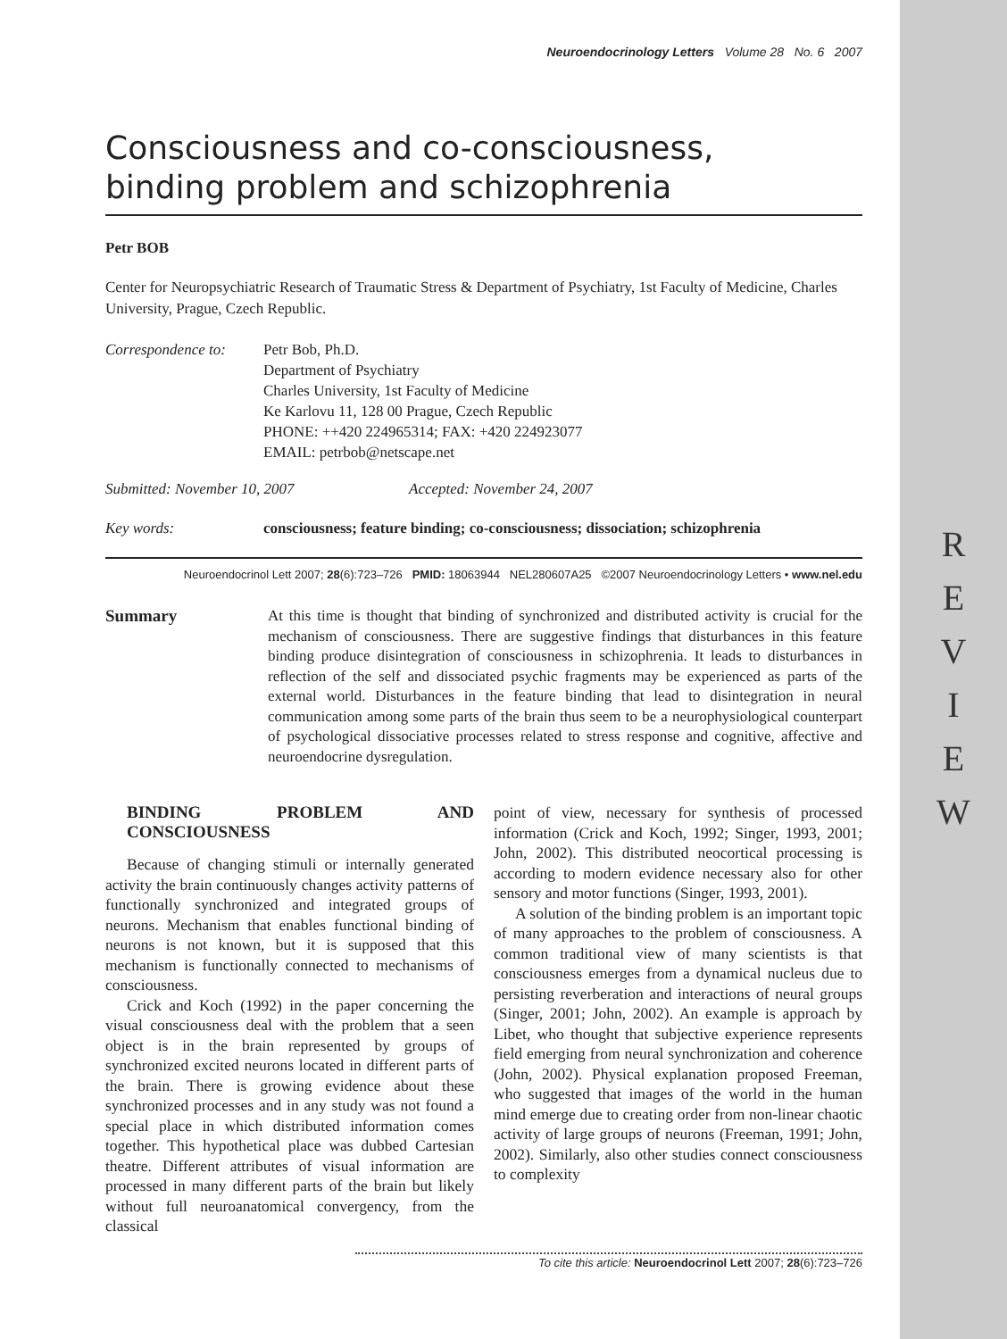R E V I E W
Neuroendocrinology Letters Volume 28 No. 6 2007
Consciousness and co-consciousness,
binding problem and schizophrenia
Petr BOB
Center for Neuropsychiatric Research of Traumatic Stress & Department of Psychiatry, 1st Faculty of Medicine, Charles University, Prague, Czech Republic.
Correspondence to:
Petr Bob, Ph.D.
Department of Psychiatry
Charles University, 1st Faculty of Medicine
Ke Karlovu 11, 128 00 Prague, Czech Republic
PHONE: ++420 224965314; FAX: +420 224923077
EMAIL: petrbob@netscape.net
Submitted: November 10, 2007 Accepted: November 24, 2007
Key words: consciousness; feature binding; co-consciousness; dissociation; schizophrenia
Neuroendocrinol Lett 2007; 28(6):723–726 PMID: 18063944 NEL280607A25 ©2007 Neuroendocrinology Letters • www.nel.edu
Summary At this time is thought that binding of synchronized and distributed activity is crucial for the mechanism of consciousness. There are suggestive findings that disturbances in this feature binding produce disintegration of consciousness in schizophrenia. It leads to disturbances in reflection of the self and dissociated psychic fragments may be experienced as parts of the external world. Disturbances in the feature binding that lead to disintegration in neural communication among some parts of the brain thus seem to be a neurophysiological counterpart of psychological dissociative processes related to stress response and cognitive, affective and neuroendocrine dysregulation.
BINDING PROBLEM AND CONSCIOUSNESS
Because of changing stimuli or internally generated activity the brain continuously changes activity patterns of functionally synchronized and integrated groups of neurons. Mechanism that enables functional binding of neurons is not known, but it is supposed that this mechanism is functionally connected to mechanisms of consciousness.
Crick and Koch (1992) in the paper concerning the visual consciousness deal with the problem that a seen object is in the brain represented by groups of synchronized excited neurons located in different parts of the brain. There is growing evidence about these synchronized processes and in any study was not found a special place in which distributed information comes together. This hypothetical place was dubbed Cartesian theatre. Different attributes of visual information are processed in many different parts of the brain but likely without full neuroanatomical convergency, from the classical
point of view, necessary for synthesis of processed information (Crick and Koch, 1992; Singer, 1993, 2001; John, 2002). This distributed neocortical processing is according to modern evidence necessary also for other sensory and motor functions (Singer, 1993, 2001).
A solution of the binding problem is an important topic of many approaches to the problem of consciousness. A common traditional view of many scientists is that consciousness emerges from a dynamical nucleus due to persisting reverberation and interactions of neural groups (Singer, 2001; John, 2002). An example is approach by Libet, who thought that subjective experience represents field emerging from neural synchronization and coherence (John, 2002). Physical explanation proposed Freeman, who suggested that images of the world in the human mind emerge due to creating order from non-linear chaotic activity of large groups of neurons (Freeman, 1991; John, 2002). Similarly, also other studies connect consciousness to complexity
To cite this article: Neuroendocrinol Lett 2007; 28(6):723–726